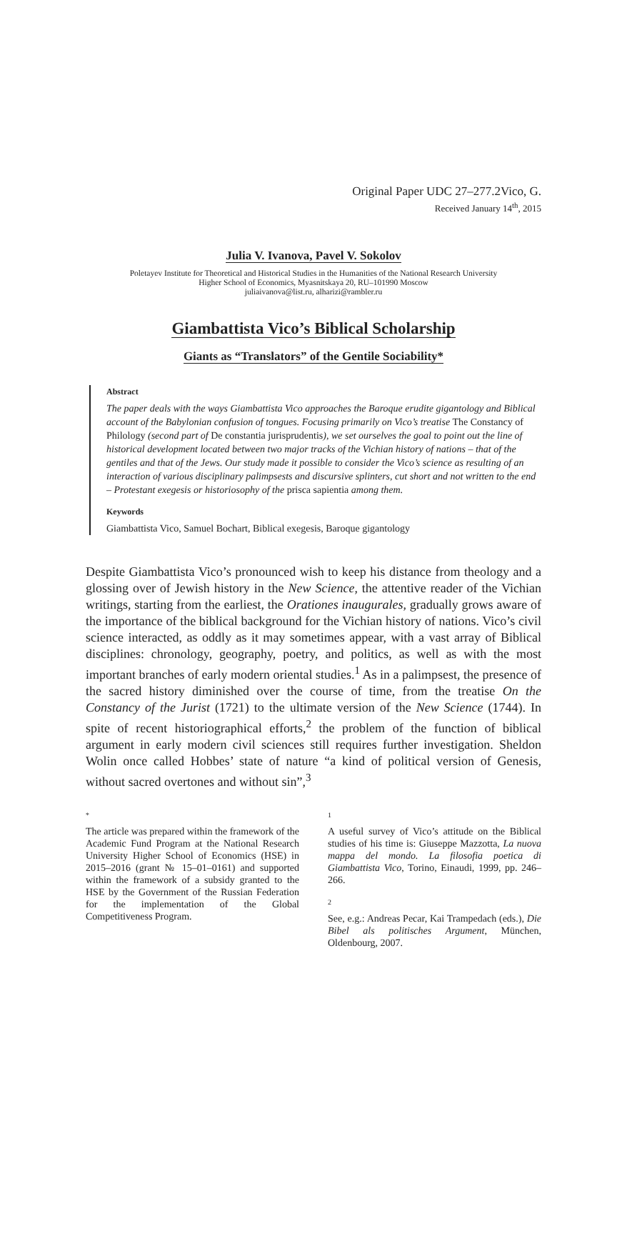Original Paper UDC 27–277.2Vico, G.
Received January 14<sup>th</sup>, 2015
Julia V. Ivanova, Pavel V. Sokolov
Poletayev Institute for Theoretical and Historical Studies in the Humanities of the National Research University
Higher School of Economics, Myasnitskaya 20, RU–101990 Moscow
juliaivanova@list.ru, alharizi@rambler.ru
Giambattista Vico’s Biblical Scholarship
Giants as “Translators” of the Gentile Sociability*
Abstract
The paper deals with the ways Giambattista Vico approaches the Baroque erudite gigantology and Biblical account of the Babylonian confusion of tongues. Focusing primarily on Vico’s treatise The Constancy of Philology (second part of De constantia jurisprudentis), we set ourselves the goal to point out the line of historical development located between two major tracks of the Vichian history of nations – that of the gentiles and that of the Jews. Our study made it possible to consider the Vico’s science as resulting of an interaction of various disciplinary palimpsests and discursive splinters, cut short and not written to the end – Protestant exegesis or historiosophy of the prisca sapientia among them.
Keywords
Giambattista Vico, Samuel Bochart, Biblical exegesis, Baroque gigantology
Despite Giambattista Vico’s pronounced wish to keep his distance from theology and a glossing over of Jewish history in the New Science, the attentive reader of the Vichian writings, starting from the earliest, the Orationes inaugurales, gradually grows aware of the importance of the biblical background for the Vichian history of nations. Vico’s civil science interacted, as oddly as it may sometimes appear, with a vast array of Biblical disciplines: chronology, geography, poetry, and politics, as well as with the most important branches of early modern oriental studies.<sup>1</sup> As in a palimpsest, the presence of the sacred history diminished over the course of time, from the treatise On the Constancy of the Jurist (1721) to the ultimate version of the New Science (1744). In spite of recent historiographical efforts,<sup>2</sup> the problem of the function of biblical argument in early modern civil sciences still requires further investigation. Sheldon Wolin once called Hobbes’ state of nature “a kind of political version of Genesis, without sacred overtones and without sin”,<sup>3</sup>
*
The article was prepared within the framework of the Academic Fund Program at the National Research University Higher School of Economics (HSE) in 2015–2016 (grant № 15–01–0161) and supported within the framework of a subsidy granted to the HSE by the Government of the Russian Federation for the implementation of the Global Competitiveness Program.
1
A useful survey of Vico’s attitude on the Biblical studies of his time is: Giuseppe Mazzotta, La nuova mappa del mondo. La filosofia poetica di Giambattista Vico, Torino, Einaudi, 1999, pp. 246–266.
2
See, e.g.: Andreas Pecar, Kai Trampedach (eds.), Die Bibel als politisches Argument, München, Oldenbourg, 2007.